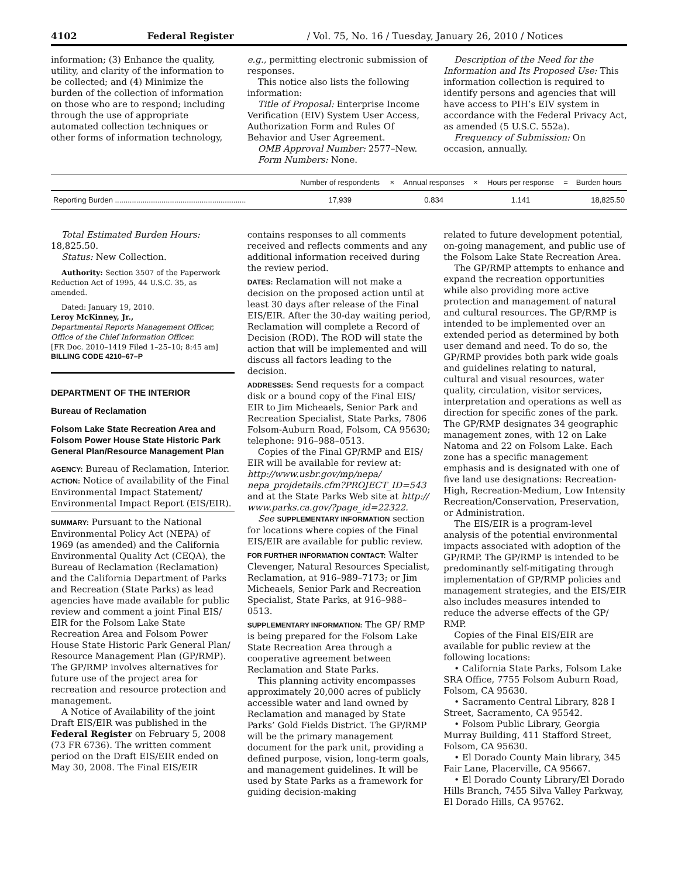4102 Federal Register / Vol. 75, No. 16 / Tuesday, January 26, 2010 / Notices
information; (3) Enhance the quality, utility, and clarity of the information to be collected; and (4) Minimize the burden of the collection of information on those who are to respond; including through the use of appropriate automated collection techniques or other forms of information technology,
e.g., permitting electronic submission of responses.
This notice also lists the following information:
Title of Proposal: Enterprise Income Verification (EIV) System User Access, Authorization Form and Rules Of Behavior and User Agreement.
OMB Approval Number: 2577–New.
Form Numbers: None.
Description of the Need for the Information and Its Proposed Use: This information collection is required to identify persons and agencies that will have access to PIH’s EIV system in accordance with the Federal Privacy Act, as amended (5 U.S.C. 552a).
Frequency of Submission: On occasion, annually.
| | Number of respondents | × | Annual responses | × | Hours per response | = | Burden hours |
| --- | --- | --- | --- | --- | --- | --- | --- |
| Reporting Burden .............................................................. | 17,939 | | 0.834 | | 1.141 | | 18,825.50 |
Total Estimated Burden Hours: 18,825.50.
Status: New Collection.
Authority: Section 3507 of the Paperwork Reduction Act of 1995, 44 U.S.C. 35, as amended.
Dated: January 19, 2010.
Leroy McKinney, Jr.,
Departmental Reports Management Officer, Office of the Chief Information Officer.
[FR Doc. 2010–1419 Filed 1–25–10; 8:45 am]
BILLING CODE 4210–67–P
DEPARTMENT OF THE INTERIOR
Bureau of Reclamation
Folsom Lake State Recreation Area and Folsom Power House State Historic Park General Plan/Resource Management Plan
AGENCY: Bureau of Reclamation, Interior.
ACTION: Notice of availability of the Final Environmental Impact Statement/ Environmental Impact Report (EIS/EIR).
SUMMARY: Pursuant to the National Environmental Policy Act (NEPA) of 1969 (as amended) and the California Environmental Quality Act (CEQA), the Bureau of Reclamation (Reclamation) and the California Department of Parks and Recreation (State Parks) as lead agencies have made available for public review and comment a joint Final EIS/ EIR for the Folsom Lake State Recreation Area and Folsom Power House State Historic Park General Plan/ Resource Management Plan (GP/RMP). The GP/RMP involves alternatives for future use of the project area for recreation and resource protection and management.
A Notice of Availability of the joint Draft EIS/EIR was published in the Federal Register on February 5, 2008 (73 FR 6736). The written comment period on the Draft EIS/EIR ended on May 30, 2008. The Final EIS/EIR
contains responses to all comments received and reflects comments and any additional information received during the review period.
DATES: Reclamation will not make a decision on the proposed action until at least 30 days after release of the Final EIS/EIR. After the 30-day waiting period, Reclamation will complete a Record of Decision (ROD). The ROD will state the action that will be implemented and will discuss all factors leading to the decision.
ADDRESSES: Send requests for a compact disk or a bound copy of the Final EIS/ EIR to Jim Micheaels, Senior Park and Recreation Specialist, State Parks, 7806 Folsom-Auburn Road, Folsom, CA 95630; telephone: 916–988–0513.
Copies of the Final GP/RMP and EIS/ EIR will be available for review at: http://www.usbr.gov/mp/nepa/ nepa_projdetails.cfm?PROJECT_ID=543 and at the State Parks Web site at http:// www.parks.ca.gov/?page_id=22322.
See SUPPLEMENTARY INFORMATION section for locations where copies of the Final EIS/EIR are available for public review.
FOR FURTHER INFORMATION CONTACT: Walter Clevenger, Natural Resources Specialist, Reclamation, at 916–989–7173; or Jim Micheaels, Senior Park and Recreation Specialist, State Parks, at 916–988–0513.
SUPPLEMENTARY INFORMATION: The GP/ RMP is being prepared for the Folsom Lake State Recreation Area through a cooperative agreement between Reclamation and State Parks.
This planning activity encompasses approximately 20,000 acres of publicly accessible water and land owned by Reclamation and managed by State Parks’ Gold Fields District. The GP/RMP will be the primary management document for the park unit, providing a defined purpose, vision, long-term goals, and management guidelines. It will be used by State Parks as a framework for guiding decision-making
related to future development potential, on-going management, and public use of the Folsom Lake State Recreation Area.
The GP/RMP attempts to enhance and expand the recreation opportunities while also providing more active protection and management of natural and cultural resources. The GP/RMP is intended to be implemented over an extended period as determined by both user demand and need. To do so, the GP/RMP provides both park wide goals and guidelines relating to natural, cultural and visual resources, water quality, circulation, visitor services, interpretation and operations as well as direction for specific zones of the park. The GP/RMP designates 34 geographic management zones, with 12 on Lake Natoma and 22 on Folsom Lake. Each zone has a specific management emphasis and is designated with one of five land use designations: Recreation-High, Recreation-Medium, Low Intensity Recreation/Conservation, Preservation, or Administration.
The EIS/EIR is a program-level analysis of the potential environmental impacts associated with adoption of the GP/RMP. The GP/RMP is intended to be predominantly self-mitigating through implementation of GP/RMP policies and management strategies, and the EIS/EIR also includes measures intended to reduce the adverse effects of the GP/ RMP.
Copies of the Final EIS/EIR are available for public review at the following locations:
• California State Parks, Folsom Lake SRA Office, 7755 Folsom Auburn Road, Folsom, CA 95630.
• Sacramento Central Library, 828 I Street, Sacramento, CA 95542.
• Folsom Public Library, Georgia Murray Building, 411 Stafford Street, Folsom, CA 95630.
• El Dorado County Main library, 345 Fair Lane, Placerville, CA 95667.
• El Dorado County Library/El Dorado Hills Branch, 7455 Silva Valley Parkway, El Dorado Hills, CA 95762.